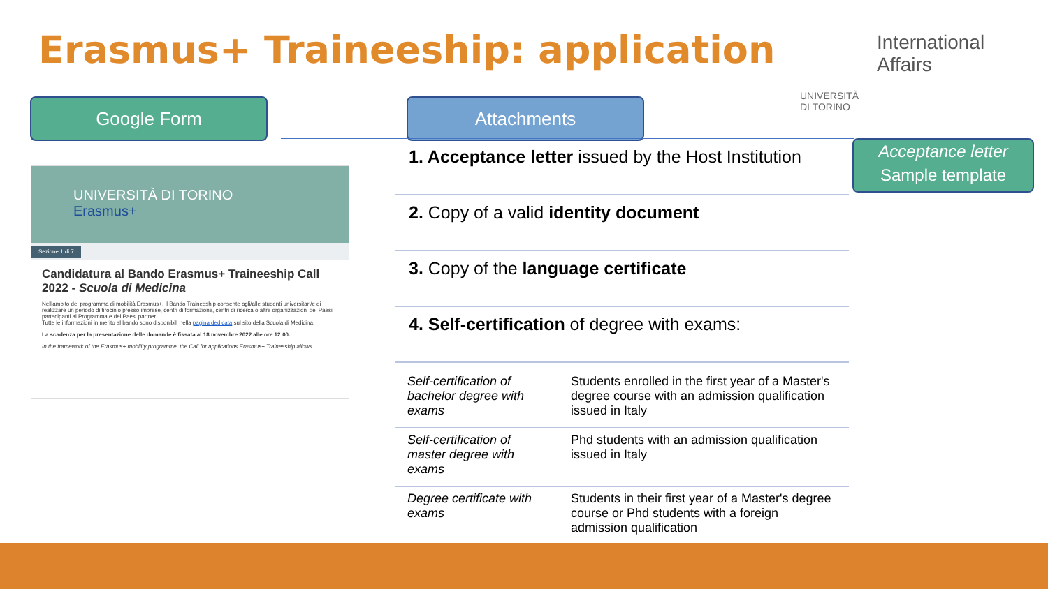Erasmus+ Traineeship: application
International
Affairs
UNIVERSITÀ
DI TORINO
Google Form Attachments
Acceptance letter
Sample template
UNIVERSITÀ DI TORINO Erasmus+
Sezione 1 di 7
Candidatura al Bando Erasmus+ Traineeship Call 2022 - Scuola di Medicina
Nell'ambito del programma di mobilità Erasmus+, il Bando Traineeship consente agli/alle studenti universitari/e di realizzare un periodo di tirocinio presso imprese, centri di formazione, centri di ricerca o altre organizzazioni dei Paesi partecipanti al Programma e dei Paesi partner.
Tutte le informazioni in merito al bando sono disponibili nella pagina dedicata sul sito della Scuola di Medicina.
La scadenza per la presentazione delle domande è fissata al 18 novembre 2022 alle ore 12:00.
In the framework of the Erasmus+ mobility programme, the Call for applications Erasmus+ Traineeship allows
1. Acceptance letter issued by the Host Institution
2. Copy of a valid identity document
3. Copy of the language certificate
4. Self-certification of degree with exams:
| Self-certification of bachelor degree with exams | Students enrolled in the first year of a Master's degree course with an admission qualification issued in Italy |
| Self-certification of master degree with exams | Phd students with an admission qualification issued in Italy |
| Degree certificate with exams | Students in their first year of a Master's degree course or Phd students with a foreign admission qualification |